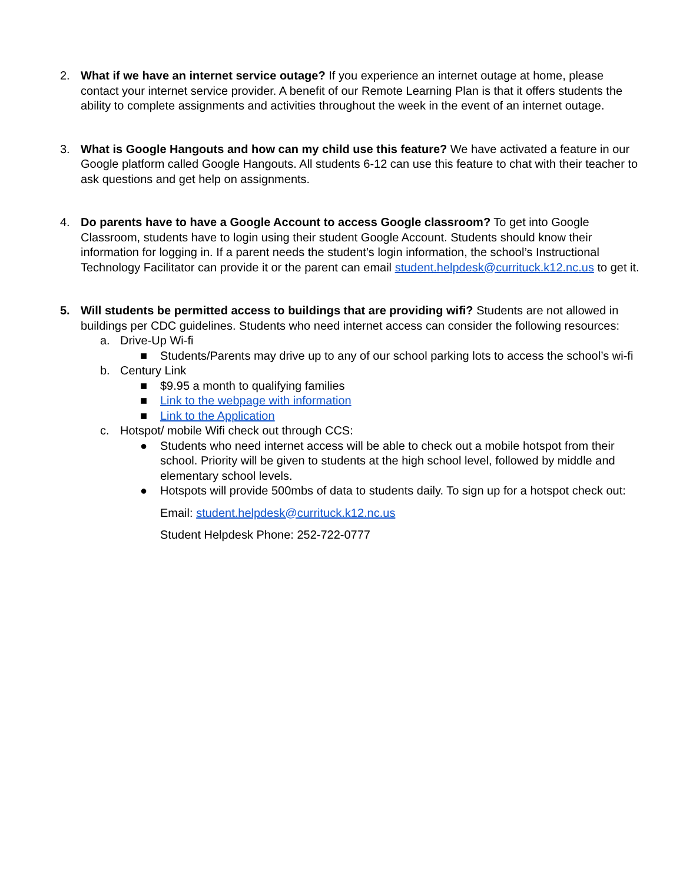2. What if we have an internet service outage? If you experience an internet outage at home, please contact your internet service provider. A benefit of our Remote Learning Plan is that it offers students the ability to complete assignments and activities throughout the week in the event of an internet outage.
3. What is Google Hangouts and how can my child use this feature? We have activated a feature in our Google platform called Google Hangouts. All students 6-12 can use this feature to chat with their teacher to ask questions and get help on assignments.
4. Do parents have to have a Google Account to access Google classroom? To get into Google Classroom, students have to login using their student Google Account. Students should know their information for logging in. If a parent needs the student’s login information, the school’s Instructional Technology Facilitator can provide it or the parent can email student.helpdesk@currituck.k12.nc.us to get it.
5. Will students be permitted access to buildings that are providing wifi? Students are not allowed in buildings per CDC guidelines. Students who need internet access can consider the following resources:
a. Drive-Up Wi-fi
■ Students/Parents may drive up to any of our school parking lots to access the school’s wi-fi
b. Century Link
■ $9.95 a month to qualifying families
■ Link to the webpage with information
■ Link to the Application
c. Hotspot/ mobile Wifi check out through CCS:
● Students who need internet access will be able to check out a mobile hotspot from their school. Priority will be given to students at the high school level, followed by middle and elementary school levels.
● Hotspots will provide 500mbs of data to students daily. To sign up for a hotspot check out:
Email: student.helpdesk@currituck.k12.nc.us
Student Helpdesk Phone: 252-722-0777